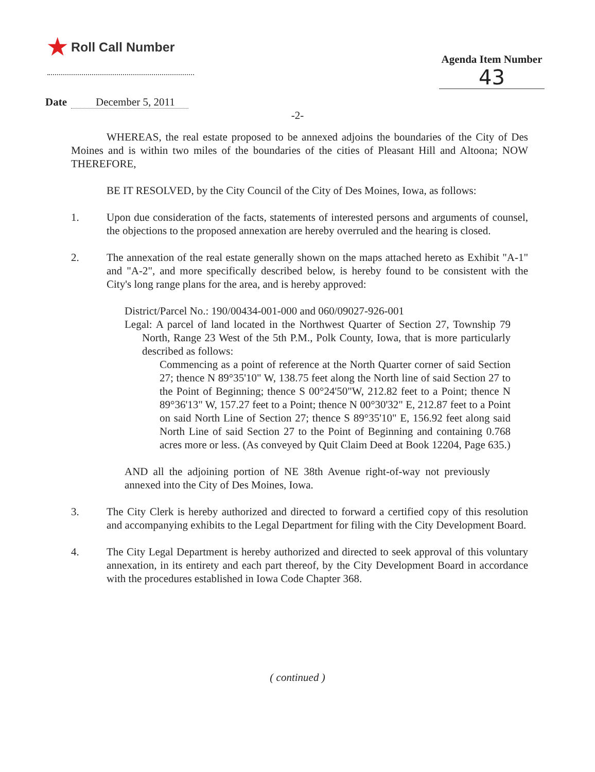★ Roll Call Number
Agenda Item Number
43
Date December 5, 2011
-2-
WHEREAS, the real estate proposed to be annexed adjoins the boundaries of the City of Des Moines and is within two miles of the boundaries of the cities of Pleasant Hill and Altoona; NOW THEREFORE,
BE IT RESOLVED, by the City Council of the City of Des Moines, Iowa, as follows:
1. Upon due consideration of the facts, statements of interested persons and arguments of counsel, the objections to the proposed annexation are hereby overruled and the hearing is closed.
2. The annexation of the real estate generally shown on the maps attached hereto as Exhibit "A-1" and "A-2", and more specifically described below, is hereby found to be consistent with the City's long range plans for the area, and is hereby approved:
District/Parcel No.: 190/00434-001-000 and 060/09027-926-001
Legal: A parcel of land located in the Northwest Quarter of Section 27, Township 79 North, Range 23 West of the 5th P.M., Polk County, Iowa, that is more particularly described as follows:
Commencing as a point of reference at the North Quarter corner of said Section 27; thence N 89°35'10" W, 138.75 feet along the North line of said Section 27 to the Point of Beginning; thence S 00°24'50"W, 212.82 feet to a Point; thence N 89°36'13" W, 157.27 feet to a Point; thence N 00°30'32" E, 212.87 feet to a Point on said North Line of Section 27; thence S 89°35'10" E, 156.92 feet along said North Line of said Section 27 to the Point of Beginning and containing 0.768 acres more or less. (As conveyed by Quit Claim Deed at Book 12204, Page 635.)
AND all the adjoining portion of NE 38th Avenue right-of-way not previously annexed into the City of Des Moines, Iowa.
3. The City Clerk is hereby authorized and directed to forward a certified copy of this resolution and accompanying exhibits to the Legal Department for filing with the City Development Board.
4. The City Legal Department is hereby authorized and directed to seek approval of this voluntary annexation, in its entirety and each part thereof, by the City Development Board in accordance with the procedures established in Iowa Code Chapter 368.
( continued )